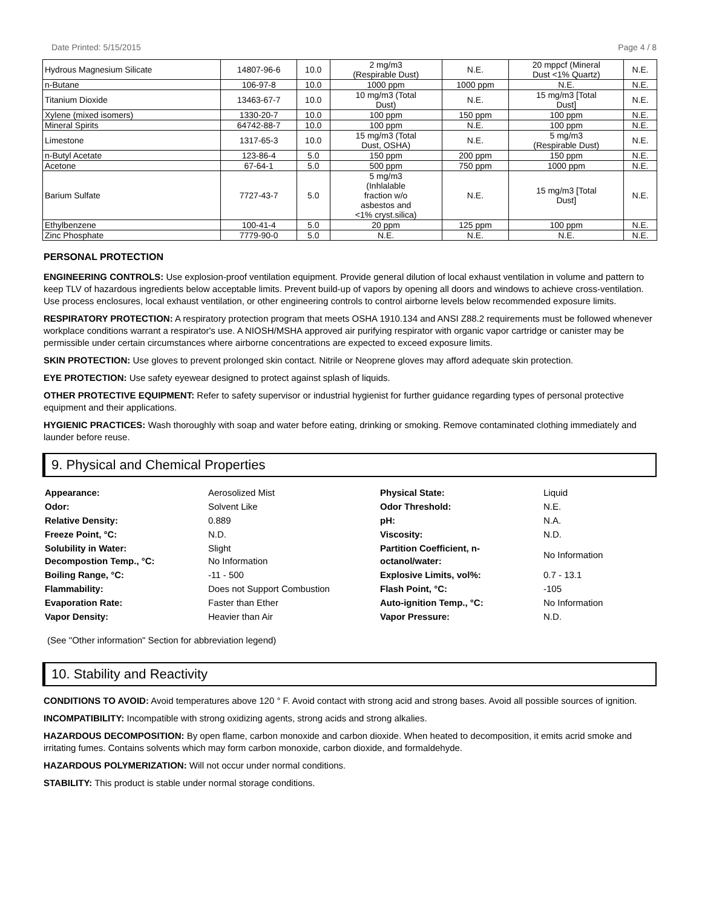Date Printed: 5/15/2015 Page 4 / 8
| Hydrous Magnesium Silicate | 14807-96-6 | 10.0 | 2 mg/m3 (Respirable Dust) | N.E. | 20 mppcf (Mineral Dust <1% Quartz) | N.E. |
| n-Butane | 106-97-8 | 10.0 | 1000 ppm | 1000 ppm | N.E. | N.E. |
| Titanium Dioxide | 13463-67-7 | 10.0 | 10 mg/m3 (Total Dust) | N.E. | 15 mg/m3 [Total Dust] | N.E. |
| Xylene (mixed isomers) | 1330-20-7 | 10.0 | 100 ppm | 150 ppm | 100 ppm | N.E. |
| Mineral Spirits | 64742-88-7 | 10.0 | 100 ppm | N.E. | 100 ppm | N.E. |
| Limestone | 1317-65-3 | 10.0 | 15 mg/m3 (Total Dust, OSHA) | N.E. | 5 mg/m3 (Respirable Dust) | N.E. |
| n-Butyl Acetate | 123-86-4 | 5.0 | 150 ppm | 200 ppm | 150 ppm | N.E. |
| Acetone | 67-64-1 | 5.0 | 500 ppm | 750 ppm | 1000 ppm | N.E. |
| Barium Sulfate | 7727-43-7 | 5.0 | 5 mg/m3 (Inhlalable fraction w/o asbestos and <1% cryst.silica) | N.E. | 15 mg/m3 [Total Dust] | N.E. |
| Ethylbenzene | 100-41-4 | 5.0 | 20 ppm | 125 ppm | 100 ppm | N.E. |
| Zinc Phosphate | 7779-90-0 | 5.0 | N.E. | N.E. | N.E. | N.E. |
PERSONAL PROTECTION
ENGINEERING CONTROLS: Use explosion-proof ventilation equipment. Provide general dilution of local exhaust ventilation in volume and pattern to keep TLV of hazardous ingredients below acceptable limits. Prevent build-up of vapors by opening all doors and windows to achieve cross-ventilation. Use process enclosures, local exhaust ventilation, or other engineering controls to control airborne levels below recommended exposure limits.
RESPIRATORY PROTECTION: A respiratory protection program that meets OSHA 1910.134 and ANSI Z88.2 requirements must be followed whenever workplace conditions warrant a respirator's use. A NIOSH/MSHA approved air purifying respirator with organic vapor cartridge or canister may be permissible under certain circumstances where airborne concentrations are expected to exceed exposure limits.
SKIN PROTECTION: Use gloves to prevent prolonged skin contact. Nitrile or Neoprene gloves may afford adequate skin protection.
EYE PROTECTION: Use safety eyewear designed to protect against splash of liquids.
OTHER PROTECTIVE EQUIPMENT: Refer to safety supervisor or industrial hygienist for further guidance regarding types of personal protective equipment and their applications.
HYGIENIC PRACTICES: Wash thoroughly with soap and water before eating, drinking or smoking. Remove contaminated clothing immediately and launder before reuse.
9. Physical and Chemical Properties
| Appearance: | Aerosolized Mist | Physical State: | Liquid |
| Odor: | Solvent Like | Odor Threshold: | N.E. |
| Relative Density: | 0.889 | pH: | N.A. |
| Freeze Point, °C: | N.D. | Viscosity: | N.D. |
| Solubility in Water: Decompostion Temp., °C: | Slight No Information | Partition Coefficient, n- octanol/water: | No Information |
| Boiling Range, °C: | -11 - 500 | Explosive Limits, vol%: | 0.7 - 13.1 |
| Flammability: | Does not Support Combustion | Flash Point, °C: | -105 |
| Evaporation Rate: | Faster than Ether | Auto-ignition Temp., °C: | No Information |
| Vapor Density: | Heavier than Air | Vapor Pressure: | N.D. |
(See "Other information" Section for abbreviation legend)
10. Stability and Reactivity
CONDITIONS TO AVOID: Avoid temperatures above 120 ° F. Avoid contact with strong acid and strong bases. Avoid all possible sources of ignition.
INCOMPATIBILITY: Incompatible with strong oxidizing agents, strong acids and strong alkalies.
HAZARDOUS DECOMPOSITION: By open flame, carbon monoxide and carbon dioxide. When heated to decomposition, it emits acrid smoke and irritating fumes. Contains solvents which may form carbon monoxide, carbon dioxide, and formaldehyde.
HAZARDOUS POLYMERIZATION: Will not occur under normal conditions.
STABILITY: This product is stable under normal storage conditions.